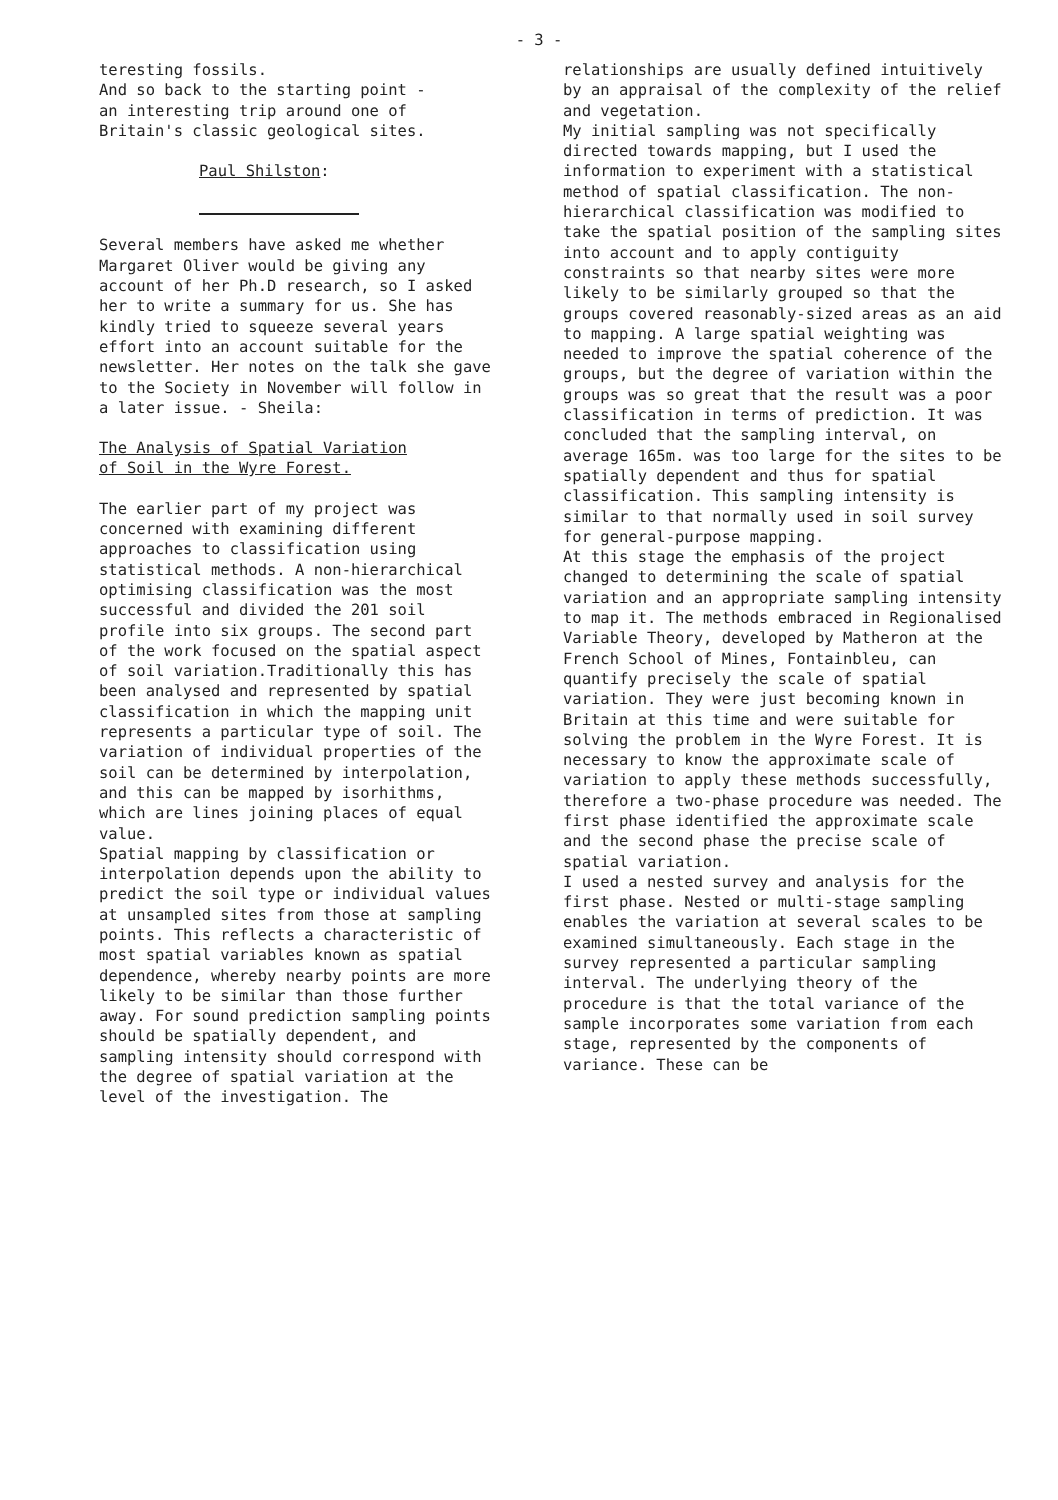- 3 -
teresting fossils.
And so back to the starting point -
an interesting trip around one of
Britain's classic geological sites.
Paul Shilston:
Several members have asked me whether Margaret Oliver would be giving any account of her Ph.D research, so I asked her to write a summary for us. She has kindly tried to squeeze several years effort into an account suitable for the newsletter. Her notes on the talk she gave to the Society in November will follow in a later issue. - Sheila:
The Analysis of Spatial Variation
of Soil in the Wyre Forest.
The earlier part of my project was concerned with examining different approaches to classification using statistical methods. A non-hierarchical optimising classification was the most successful and divided the 201 soil profile into six groups. The second part of the work focused on the spatial aspect of soil variation.Traditionally this has been analysed and represented by spatial classification in which the mapping unit represents a particular type of soil. The variation of individual properties of the soil can be determined by interpolation, and this can be mapped by isorhithms, which are lines joining places of equal value.
Spatial mapping by classification or interpolation depends upon the ability to predict the soil type or individual values at unsampled sites from those at sampling points. This reflects a characteristic of most spatial variables known as spatial dependence, whereby nearby points are more likely to be similar than those further away. For sound prediction sampling points should be spatially dependent, and sampling intensity should correspond with the degree of spatial variation at the level of the investigation. The
relationships are usually defined intuitively by an appraisal of the complexity of the relief and vegetation.
My initial sampling was not specifically directed towards mapping, but I used the information to experiment with a statistical method of spatial classification. The non-hierarchical classification was modified to take the spatial position of the sampling sites into account and to apply contiguity constraints so that nearby sites were more likely to be similarly grouped so that the groups covered reasonably-sized areas as an aid to mapping. A large spatial weighting was needed to improve the spatial coherence of the groups, but the degree of variation within the groups was so great that the result was a poor classification in terms of prediction. It was concluded that the sampling interval, on average 165m. was too large for the sites to be spatially dependent and thus for spatial classification. This sampling intensity is similar to that normally used in soil survey for general-purpose mapping.
At this stage the emphasis of the project changed to determining the scale of spatial variation and an appropriate sampling intensity to map it. The methods embraced in Regionalised Variable Theory, developed by Matheron at the French School of Mines, Fontainbleu, can quantify precisely the scale of spatial variation. They were just becoming known in Britain at this time and were suitable for solving the problem in the Wyre Forest. It is necessary to know the approximate scale of variation to apply these methods successfully, therefore a two-phase procedure was needed. The first phase identified the approximate scale and the second phase the precise scale of spatial variation.
I used a nested survey and analysis for the first phase. Nested or multi-stage sampling enables the variation at several scales to be examined simultaneously. Each stage in the survey represented a particular sampling interval. The underlying theory of the procedure is that the total variance of the sample incorporates some variation from each stage, represented by the components of variance. These can be